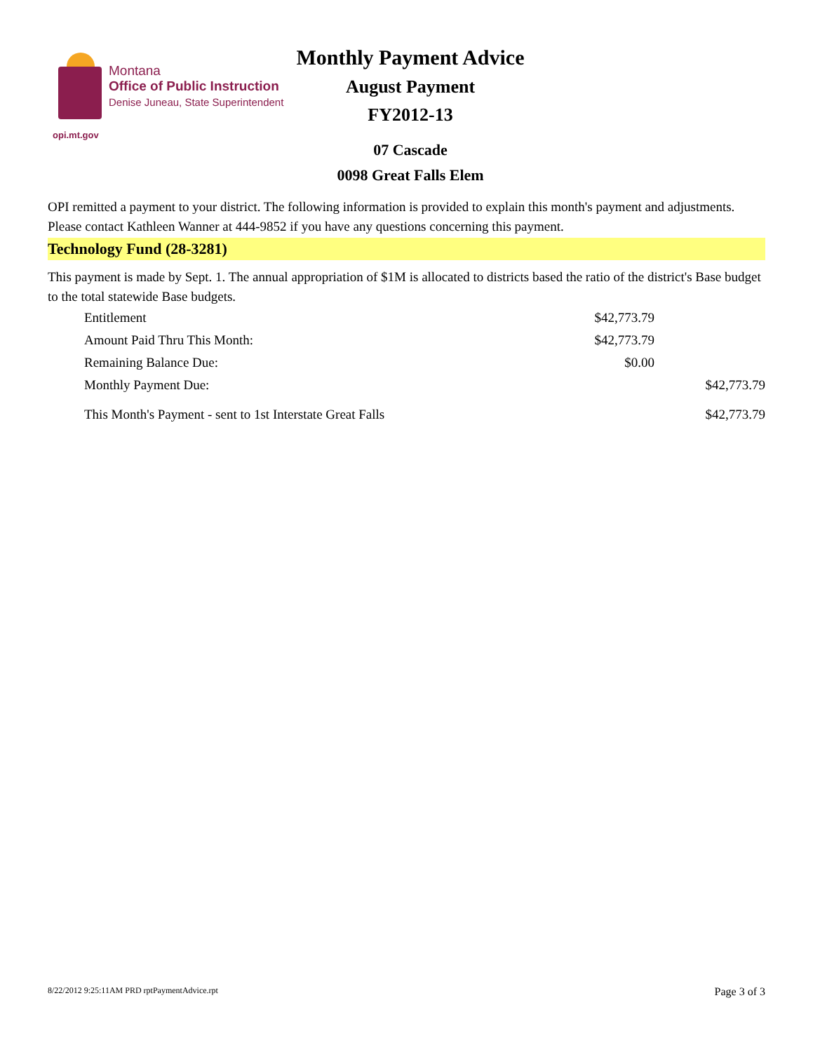opi.mt.gov
Montana
Office of Public Instruction
Denise Juneau, State Superintendent
Monthly Payment Advice
August Payment
FY2012-13
07 Cascade
0098 Great Falls Elem
OPI remitted a payment to your district. The following information is provided to explain this month's payment and adjustments. Please contact Kathleen Wanner at 444-9852 if you have any questions concerning this payment.
Technology Fund (28-3281)
This payment is made by Sept. 1. The annual appropriation of $1M is allocated to districts based the ratio of the district's Base budget to the total statewide Base budgets.
| Entitlement | $42,773.79 | |
| Amount Paid Thru This Month: | $42,773.79 | |
| Remaining Balance Due: | $0.00 | |
| Monthly Payment Due: | | $42,773.79 |
| This Month's Payment - sent to 1st Interstate Great Falls | | $42,773.79 |
8/22/2012 9:25:11AM PRD rptPaymentAdvice.rpt Page 3 of 3